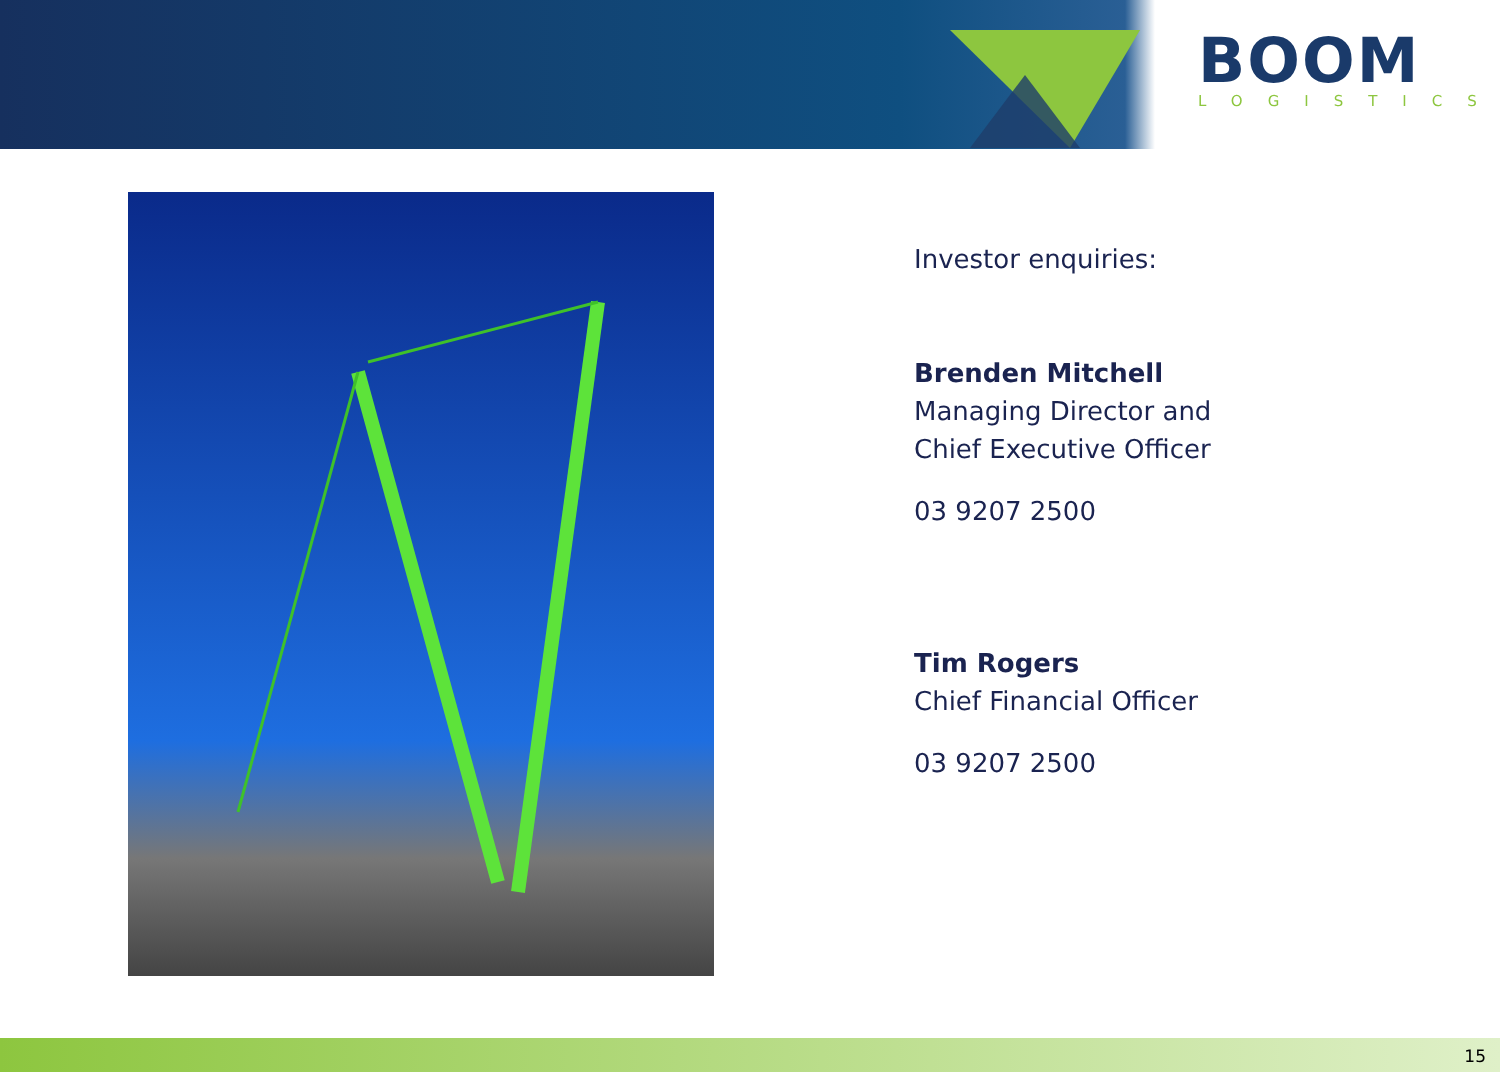BOOM
LOGISTICS
Investor enquiries:
Brenden Mitchell
Managing Director and
Chief Executive Officer
03 9207 2500
Tim Rogers
Chief Financial Officer
03 9207 2500
15